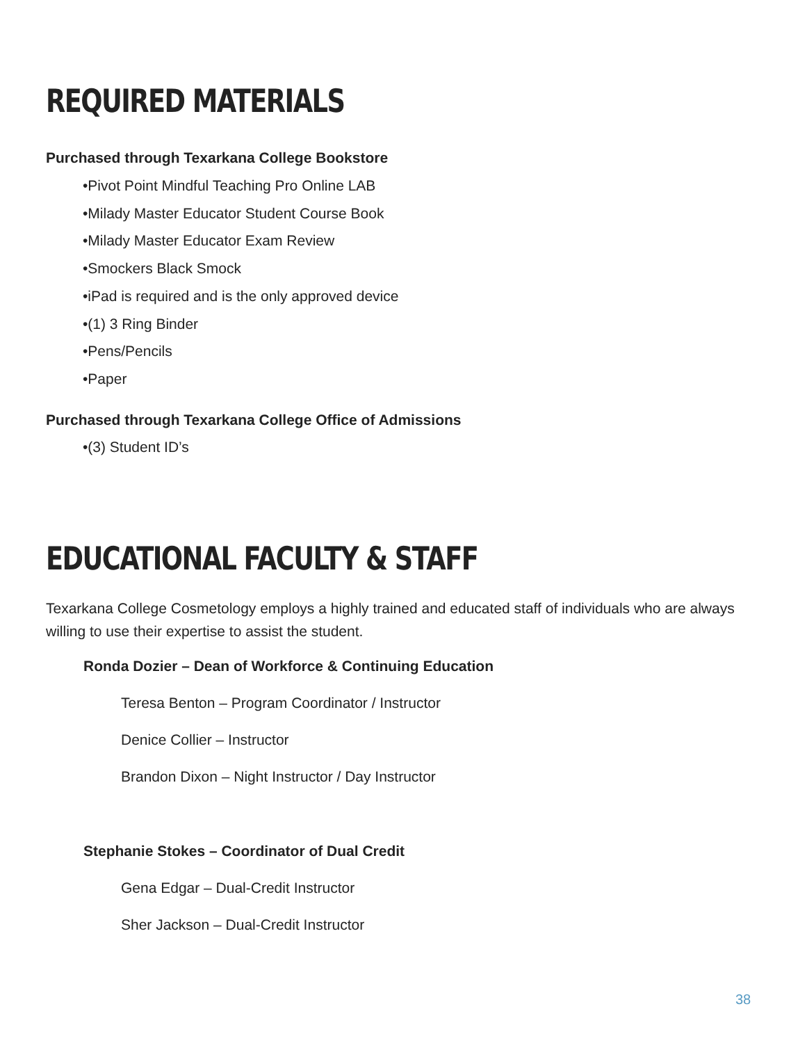REQUIRED MATERIALS
Purchased through Texarkana College Bookstore
•Pivot Point Mindful Teaching Pro Online LAB
•Milady Master Educator Student Course Book
•Milady Master Educator Exam Review
•Smockers Black Smock
•iPad is required and is the only approved device
•(1) 3 Ring Binder
•Pens/Pencils
•Paper
Purchased through Texarkana College Office of Admissions
•(3) Student ID’s
EDUCATIONAL FACULTY & STAFF
Texarkana College Cosmetology employs a highly trained and educated staff of individuals who are always willing to use their expertise to assist the student.
Ronda Dozier – Dean of Workforce & Continuing Education
Teresa Benton – Program Coordinator / Instructor
Denice Collier – Instructor
Brandon Dixon – Night Instructor / Day Instructor
Stephanie Stokes – Coordinator of Dual Credit
Gena Edgar – Dual-Credit Instructor
Sher Jackson – Dual-Credit Instructor
38